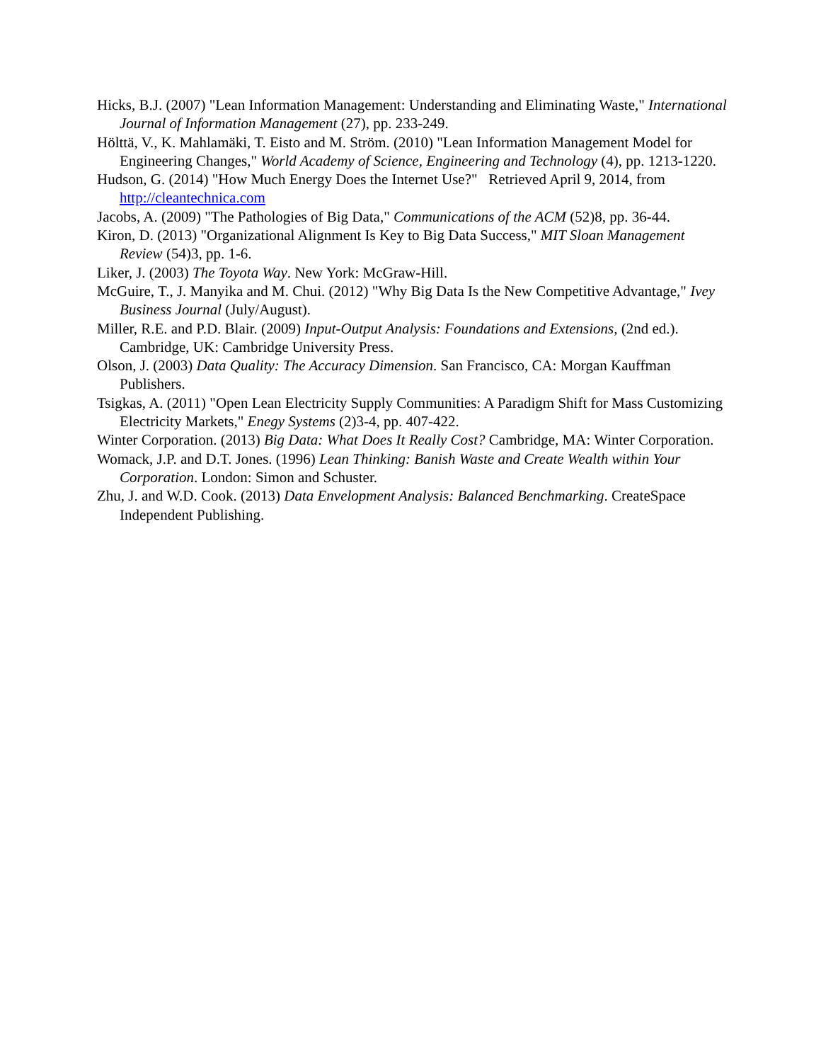Hicks, B.J. (2007) "Lean Information Management: Understanding and Eliminating Waste," International Journal of Information Management (27), pp. 233-249.
Hölttä, V., K. Mahlamäki, T. Eisto and M. Ström. (2010) "Lean Information Management Model for Engineering Changes," World Academy of Science, Engineering and Technology (4), pp. 1213-1220.
Hudson, G. (2014) "How Much Energy Does the Internet Use?" Retrieved April 9, 2014, from http://cleantechnica.com
Jacobs, A. (2009) "The Pathologies of Big Data," Communications of the ACM (52)8, pp. 36-44.
Kiron, D. (2013) "Organizational Alignment Is Key to Big Data Success," MIT Sloan Management Review (54)3, pp. 1-6.
Liker, J. (2003) The Toyota Way. New York: McGraw-Hill.
McGuire, T., J. Manyika and M. Chui. (2012) "Why Big Data Is the New Competitive Advantage," Ivey Business Journal (July/August).
Miller, R.E. and P.D. Blair. (2009) Input-Output Analysis: Foundations and Extensions, (2nd ed.). Cambridge, UK: Cambridge University Press.
Olson, J. (2003) Data Quality: The Accuracy Dimension. San Francisco, CA: Morgan Kauffman Publishers.
Tsigkas, A. (2011) "Open Lean Electricity Supply Communities: A Paradigm Shift for Mass Customizing Electricity Markets," Enegy Systems (2)3-4, pp. 407-422.
Winter Corporation. (2013) Big Data: What Does It Really Cost? Cambridge, MA: Winter Corporation.
Womack, J.P. and D.T. Jones. (1996) Lean Thinking: Banish Waste and Create Wealth within Your Corporation. London: Simon and Schuster.
Zhu, J. and W.D. Cook. (2013) Data Envelopment Analysis: Balanced Benchmarking. CreateSpace Independent Publishing.